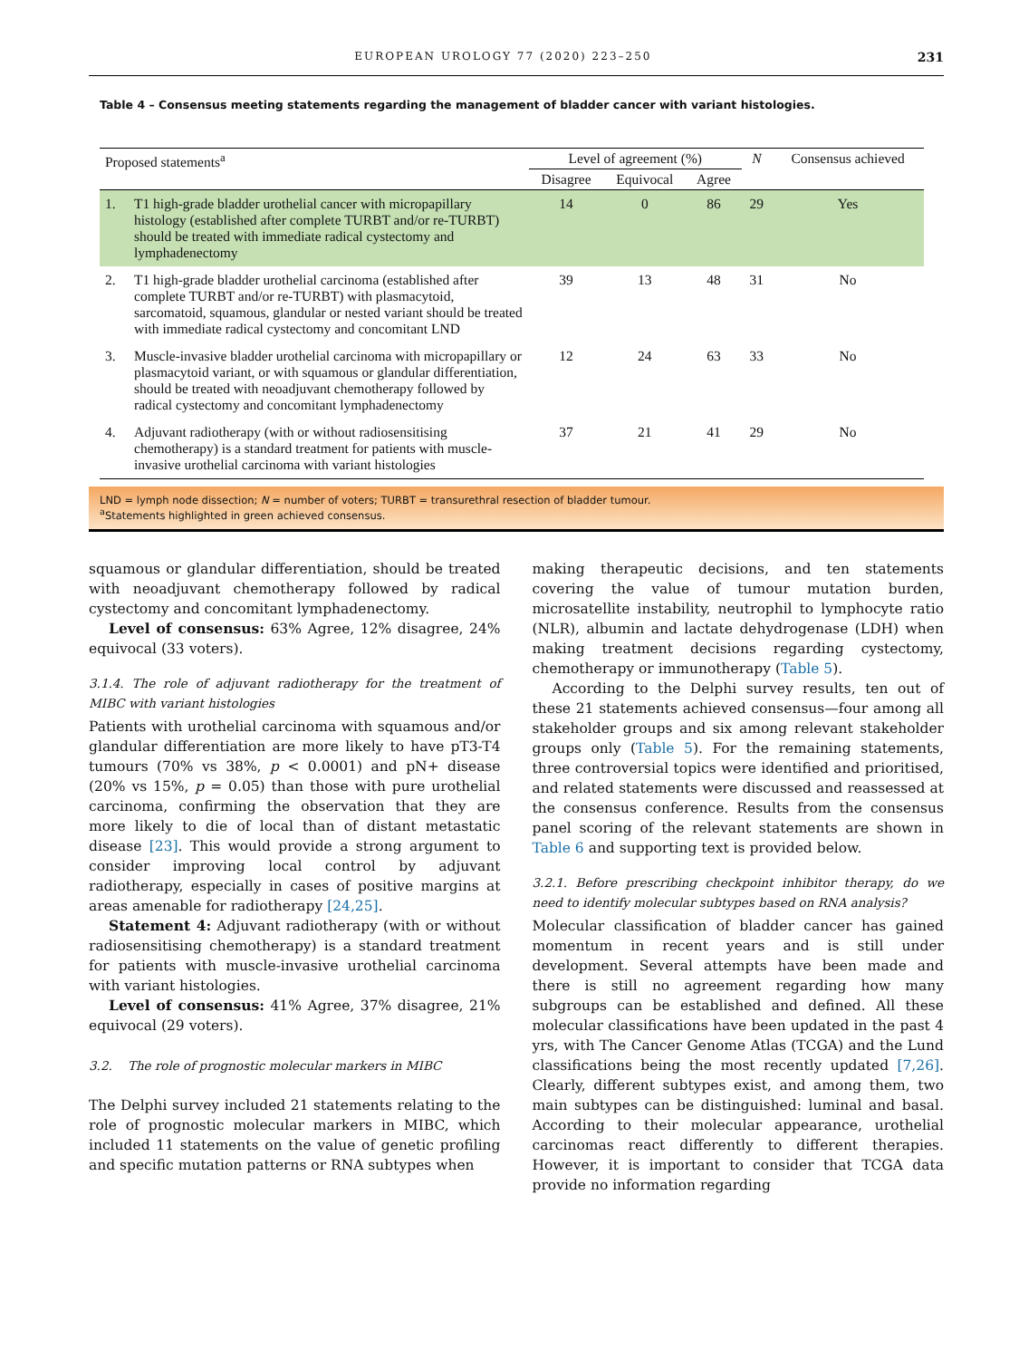EUROPEAN UROLOGY 77 (2020) 223–250 231
Table 4 – Consensus meeting statements regarding the management of bladder cancer with variant histologies.
| Proposed statements<sup>a</sup> | | Level of agreement (%) | | | N | Consensus achieved |
| --- | --- | --- | --- | --- | --- | --- |
| | | Disagree | Equivocal | Agree | | |
| 1. | T1 high-grade bladder urothelial cancer with micropapillary histology (established after complete TURBT and/or re-TURBT) should be treated with immediate radical cystectomy and lymphadenectomy | 14 | 0 | 86 | 29 | Yes |
| 2. | T1 high-grade bladder urothelial carcinoma (established after complete TURBT and/or re-TURBT) with plasmacytoid, sarcomatoid, squamous, glandular or nested variant should be treated with immediate radical cystectomy and concomitant LND | 39 | 13 | 48 | 31 | No |
| 3. | Muscle-invasive bladder urothelial carcinoma with micropapillary or plasmacytoid variant, or with squamous or glandular differentiation, should be treated with neoadjuvant chemotherapy followed by radical cystectomy and concomitant lymphadenectomy | 12 | 24 | 63 | 33 | No |
| 4. | Adjuvant radiotherapy (with or without radiosensitising chemotherapy) is a standard treatment for patients with muscle-invasive urothelial carcinoma with variant histologies | 37 | 21 | 41 | 29 | No |
LND = lymph node dissection; N = number of voters; TURBT = transurethral resection of bladder tumour.
<sup>a</sup> Statements highlighted in green achieved consensus.
squamous or glandular differentiation, should be treated with neoadjuvant chemotherapy followed by radical cystectomy and concomitant lymphadenectomy.
Level of consensus: 63% Agree, 12% disagree, 24% equivocal (33 voters).
3.1.4. The role of adjuvant radiotherapy for the treatment of MIBC with variant histologies
Patients with urothelial carcinoma with squamous and/or glandular differentiation are more likely to have pT3-T4 tumours (70% vs 38%, p < 0.0001) and pN+ disease (20% vs 15%, p = 0.05) than those with pure urothelial carcinoma, confirming the observation that they are more likely to die of local than of distant metastatic disease [23]. This would provide a strong argument to consider improving local control by adjuvant radiotherapy, especially in cases of positive margins at areas amenable for radiotherapy [24,25].
Statement 4: Adjuvant radiotherapy (with or without radiosensitising chemotherapy) is a standard treatment for patients with muscle-invasive urothelial carcinoma with variant histologies.
Level of consensus: 41% Agree, 37% disagree, 21% equivocal (29 voters).
3.2. The role of prognostic molecular markers in MIBC
The Delphi survey included 21 statements relating to the role of prognostic molecular markers in MIBC, which included 11 statements on the value of genetic profiling and specific mutation patterns or RNA subtypes when
making therapeutic decisions, and ten statements covering the value of tumour mutation burden, microsatellite instability, neutrophil to lymphocyte ratio (NLR), albumin and lactate dehydrogenase (LDH) when making treatment decisions regarding cystectomy, chemotherapy or immunotherapy (Table 5).
According to the Delphi survey results, ten out of these 21 statements achieved consensus—four among all stakeholder groups and six among relevant stakeholder groups only (Table 5). For the remaining statements, three controversial topics were identified and prioritised, and related statements were discussed and reassessed at the consensus conference. Results from the consensus panel scoring of the relevant statements are shown in Table 6 and supporting text is provided below.
3.2.1. Before prescribing checkpoint inhibitor therapy, do we need to identify molecular subtypes based on RNA analysis?
Molecular classification of bladder cancer has gained momentum in recent years and is still under development. Several attempts have been made and there is still no agreement regarding how many subgroups can be established and defined. All these molecular classifications have been updated in the past 4 yrs, with The Cancer Genome Atlas (TCGA) and the Lund classifications being the most recently updated [7,26]. Clearly, different subtypes exist, and among them, two main subtypes can be distinguished: luminal and basal. According to their molecular appearance, urothelial carcinomas react differently to different therapies. However, it is important to consider that TCGA data provide no information regarding